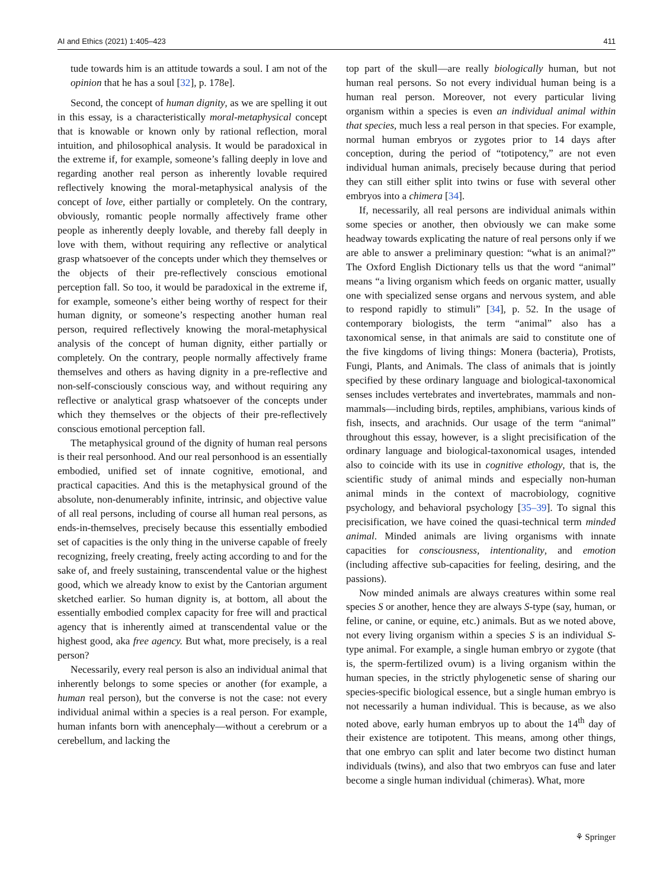AI and Ethics (2021) 1:405–423 411
tude towards him is an attitude towards a soul. I am not of the opinion that he has a soul [32], p. 178e].
Second, the concept of human dignity, as we are spelling it out in this essay, is a characteristically moral-metaphysical concept that is knowable or known only by rational reflection, moral intuition, and philosophical analysis. It would be paradoxical in the extreme if, for example, someone’s falling deeply in love and regarding another real person as inherently lovable required reflectively knowing the moral-metaphysical analysis of the concept of love, either partially or completely. On the contrary, obviously, romantic people normally affectively frame other people as inherently deeply lovable, and thereby fall deeply in love with them, without requiring any reflective or analytical grasp whatsoever of the concepts under which they themselves or the objects of their pre-reflectively conscious emotional perception fall. So too, it would be paradoxical in the extreme if, for example, someone’s either being worthy of respect for their human dignity, or someone’s respecting another human real person, required reflectively knowing the moral-metaphysical analysis of the concept of human dignity, either partially or completely. On the contrary, people normally affectively frame themselves and others as having dignity in a pre-reflective and non-self-consciously conscious way, and without requiring any reflective or analytical grasp whatsoever of the concepts under which they themselves or the objects of their pre-reflectively conscious emotional perception fall.
The metaphysical ground of the dignity of human real persons is their real personhood. And our real personhood is an essentially embodied, unified set of innate cognitive, emotional, and practical capacities. And this is the metaphysical ground of the absolute, non-denumerably infinite, intrinsic, and objective value of all real persons, including of course all human real persons, as ends-in-themselves, precisely because this essentially embodied set of capacities is the only thing in the universe capable of freely recognizing, freely creating, freely acting according to and for the sake of, and freely sustaining, transcendental value or the highest good, which we already know to exist by the Cantorian argument sketched earlier. So human dignity is, at bottom, all about the essentially embodied complex capacity for free will and practical agency that is inherently aimed at transcendental value or the highest good, aka free agency. But what, more precisely, is a real person?
Necessarily, every real person is also an individual animal that inherently belongs to some species or another (for example, a human real person), but the converse is not the case: not every individual animal within a species is a real person. For example, human infants born with anencephaly—without a cerebrum or a cerebellum, and lacking the
top part of the skull—are really biologically human, but not human real persons. So not every individual human being is a human real person. Moreover, not every particular living organism within a species is even an individual animal within that species, much less a real person in that species. For example, normal human embryos or zygotes prior to 14 days after conception, during the period of “totipotency,” are not even individual human animals, precisely because during that period they can still either split into twins or fuse with several other embryos into a chimera [34].
If, necessarily, all real persons are individual animals within some species or another, then obviously we can make some headway towards explicating the nature of real persons only if we are able to answer a preliminary question: “what is an animal?” The Oxford English Dictionary tells us that the word “animal” means “a living organism which feeds on organic matter, usually one with specialized sense organs and nervous system, and able to respond rapidly to stimuli” [34], p. 52. In the usage of contemporary biologists, the term “animal” also has a taxonomical sense, in that animals are said to constitute one of the five kingdoms of living things: Monera (bacteria), Protists, Fungi, Plants, and Animals. The class of animals that is jointly specified by these ordinary language and biological-taxonomical senses includes vertebrates and invertebrates, mammals and non-mammals—including birds, reptiles, amphibians, various kinds of fish, insects, and arachnids. Our usage of the term “animal” throughout this essay, however, is a slight precisification of the ordinary language and biological-taxonomical usages, intended also to coincide with its use in cognitive ethology, that is, the scientific study of animal minds and especially non-human animal minds in the context of macrobiology, cognitive psychology, and behavioral psychology [35–39]. To signal this precisification, we have coined the quasi-technical term minded animal. Minded animals are living organisms with innate capacities for consciousness, intentionality, and emotion (including affective sub-capacities for feeling, desiring, and the passions).
Now minded animals are always creatures within some real species S or another, hence they are always S-type (say, human, or feline, or canine, or equine, etc.) animals. But as we noted above, not every living organism within a species S is an individual S-type animal. For example, a single human embryo or zygote (that is, the sperm-fertilized ovum) is a living organism within the human species, in the strictly phylogenetic sense of sharing our species-specific biological essence, but a single human embryo is not necessarily a human individual. This is because, as we also noted above, early human embryos up to about the 14<sup>th</sup> day of their existence are totipotent. This means, among other things, that one embryo can split and later become two distinct human individuals (twins), and also that two embryos can fuse and later become a single human individual (chimeras). What, more
⚘ Springer